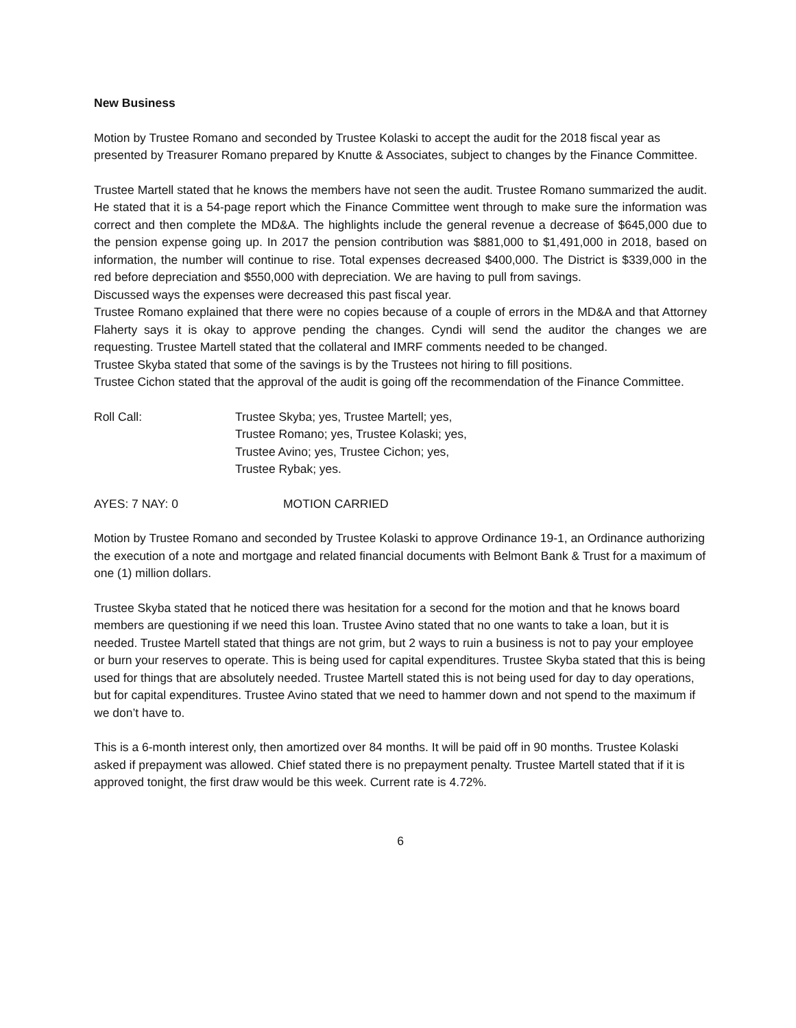New Business
Motion by Trustee Romano and seconded by Trustee Kolaski to accept the audit for the 2018 fiscal year as presented by Treasurer Romano prepared by Knutte & Associates, subject to changes by the Finance Committee.
Trustee Martell stated that he knows the members have not seen the audit. Trustee Romano summarized the audit. He stated that it is a 54-page report which the Finance Committee went through to make sure the information was correct and then complete the MD&A. The highlights include the general revenue a decrease of $645,000 due to the pension expense going up. In 2017 the pension contribution was $881,000 to $1,491,000 in 2018, based on information, the number will continue to rise. Total expenses decreased $400,000. The District is $339,000 in the red before depreciation and $550,000 with depreciation. We are having to pull from savings.
Discussed ways the expenses were decreased this past fiscal year.
Trustee Romano explained that there were no copies because of a couple of errors in the MD&A and that Attorney Flaherty says it is okay to approve pending the changes. Cyndi will send the auditor the changes we are requesting. Trustee Martell stated that the collateral and IMRF comments needed to be changed.
Trustee Skyba stated that some of the savings is by the Trustees not hiring to fill positions.
Trustee Cichon stated that the approval of the audit is going off the recommendation of the Finance Committee.
Roll Call: Trustee Skyba; yes, Trustee Martell; yes,
Trustee Romano; yes, Trustee Kolaski; yes,
Trustee Avino; yes, Trustee Cichon; yes,
Trustee Rybak; yes.
AYES: 7 NAY: 0 MOTION CARRIED
Motion by Trustee Romano and seconded by Trustee Kolaski to approve Ordinance 19-1, an Ordinance authorizing the execution of a note and mortgage and related financial documents with Belmont Bank & Trust for a maximum of one (1) million dollars.
Trustee Skyba stated that he noticed there was hesitation for a second for the motion and that he knows board members are questioning if we need this loan. Trustee Avino stated that no one wants to take a loan, but it is needed. Trustee Martell stated that things are not grim, but 2 ways to ruin a business is not to pay your employee or burn your reserves to operate. This is being used for capital expenditures. Trustee Skyba stated that this is being used for things that are absolutely needed. Trustee Martell stated this is not being used for day to day operations, but for capital expenditures. Trustee Avino stated that we need to hammer down and not spend to the maximum if we don’t have to.
This is a 6-month interest only, then amortized over 84 months. It will be paid off in 90 months. Trustee Kolaski asked if prepayment was allowed. Chief stated there is no prepayment penalty. Trustee Martell stated that if it is approved tonight, the first draw would be this week. Current rate is 4.72%.
6